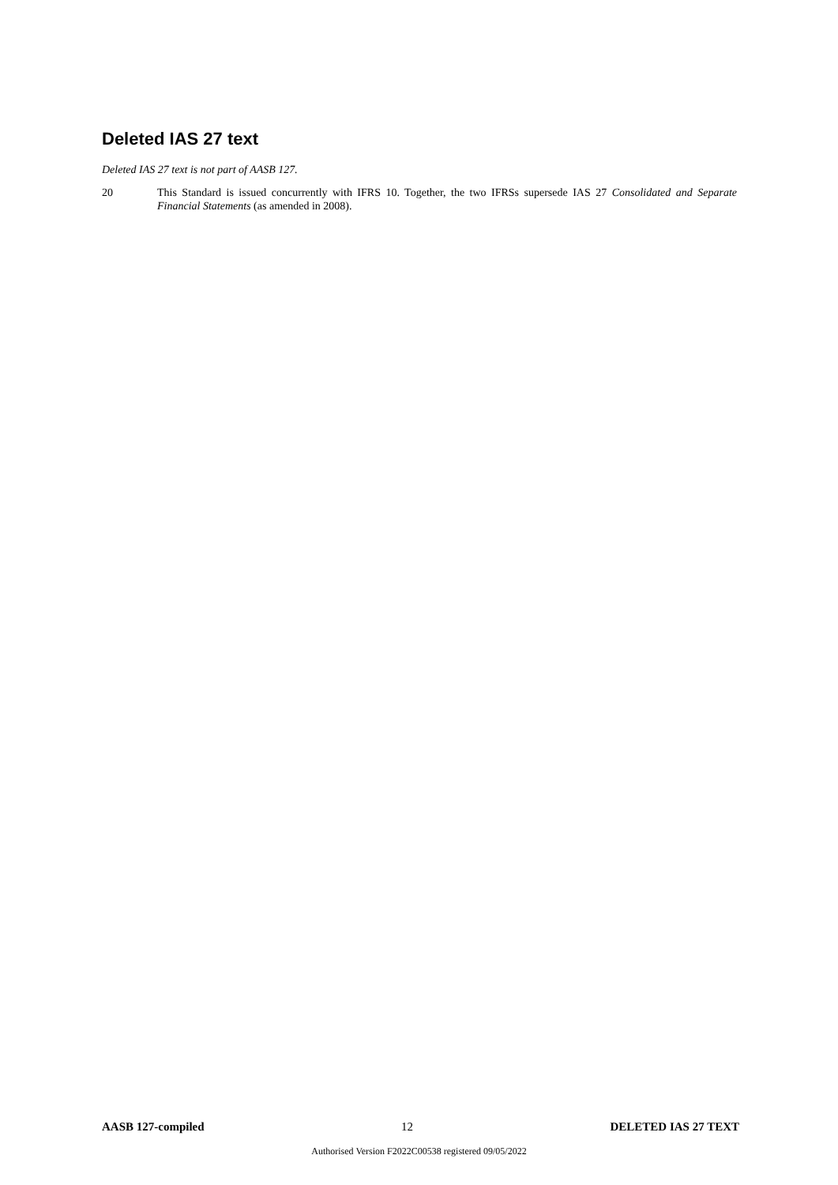Deleted IAS 27 text
Deleted IAS 27 text is not part of AASB 127.
20 This Standard is issued concurrently with IFRS 10. Together, the two IFRSs supersede IAS 27 Consolidated and Separate Financial Statements (as amended in 2008).
AASB 127-compiled 12 DELETED IAS 27 TEXT
Authorised Version F2022C00538 registered 09/05/2022